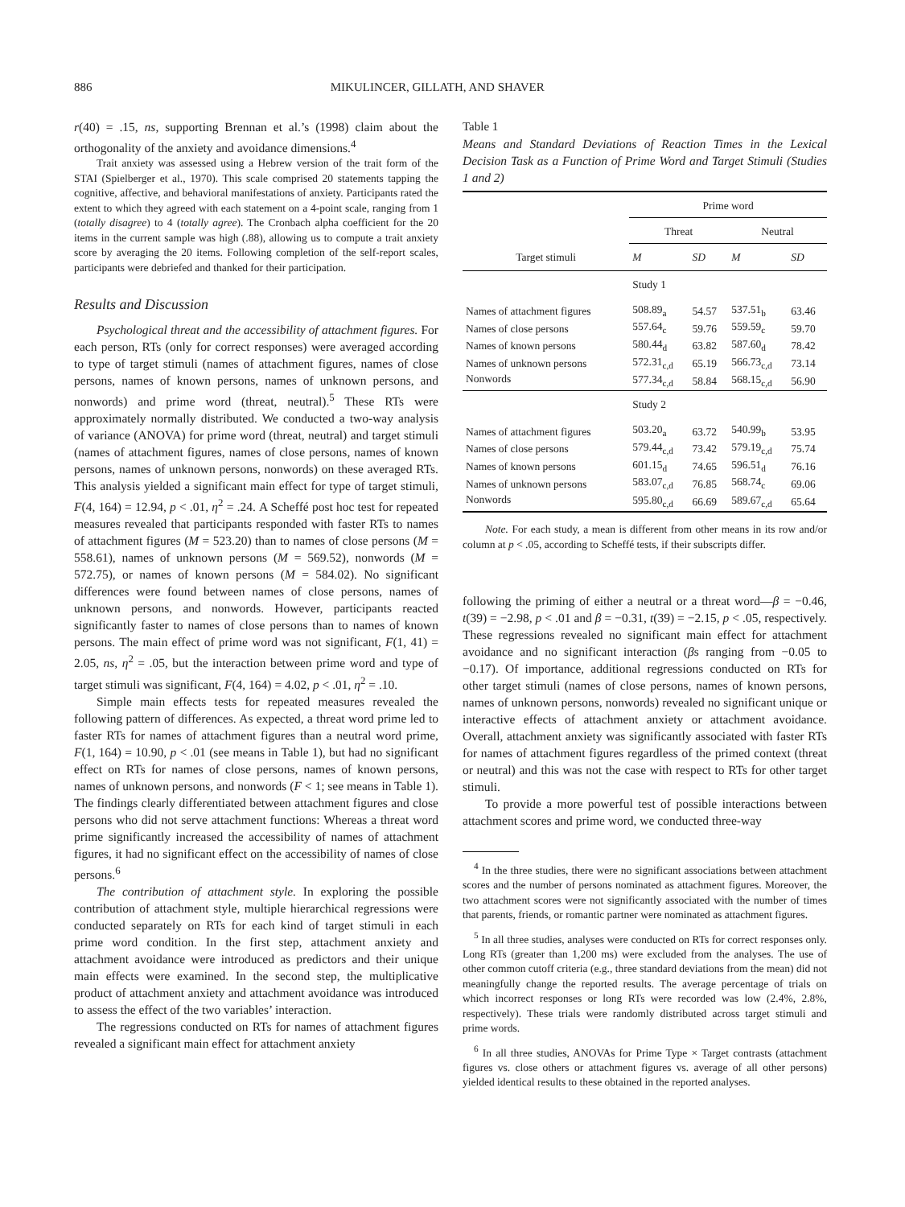886 MIKULINCER, GILLATH, AND SHAVER
r(40) = .15, ns, supporting Brennan et al.’s (1998) claim about the orthogonality of the anxiety and avoidance dimensions.<sup>4</sup>
Trait anxiety was assessed using a Hebrew version of the trait form of the STAI (Spielberger et al., 1970). This scale comprised 20 statements tapping the cognitive, affective, and behavioral manifestations of anxiety. Participants rated the extent to which they agreed with each statement on a 4-point scale, ranging from 1 (totally disagree) to 4 (totally agree). The Cronbach alpha coefficient for the 20 items in the current sample was high (.88), allowing us to compute a trait anxiety score by averaging the 20 items. Following completion of the self-report scales, participants were debriefed and thanked for their participation.
Results and Discussion
Psychological threat and the accessibility of attachment figures. For each person, RTs (only for correct responses) were averaged according to type of target stimuli (names of attachment figures, names of close persons, names of known persons, names of unknown persons, and nonwords) and prime word (threat, neutral).<sup>5</sup> These RTs were approximately normally distributed. We conducted a two-way analysis of variance (ANOVA) for prime word (threat, neutral) and target stimuli (names of attachment figures, names of close persons, names of known persons, names of unknown persons, nonwords) on these averaged RTs. This analysis yielded a significant main effect for type of target stimuli, F(4, 164) = 12.94, p < .01, η<sup>2</sup> = .24. A Scheffé post hoc test for repeated measures revealed that participants responded with faster RTs to names of attachment figures (M = 523.20) than to names of close persons (M = 558.61), names of unknown persons (M = 569.52), nonwords (M = 572.75), or names of known persons (M = 584.02). No significant differences were found between names of close persons, names of unknown persons, and nonwords. However, participants reacted significantly faster to names of close persons than to names of known persons. The main effect of prime word was not significant, F(1, 41) = 2.05, ns, η<sup>2</sup> = .05, but the interaction between prime word and type of target stimuli was significant, F(4, 164) = 4.02, p < .01, η<sup>2</sup> = .10.
Simple main effects tests for repeated measures revealed the following pattern of differences. As expected, a threat word prime led to faster RTs for names of attachment figures than a neutral word prime, F(1, 164) = 10.90, p < .01 (see means in Table 1), but had no significant effect on RTs for names of close persons, names of known persons, names of unknown persons, and nonwords (F < 1; see means in Table 1). The findings clearly differentiated between attachment figures and close persons who did not serve attachment functions: Whereas a threat word prime significantly increased the accessibility of names of attachment figures, it had no significant effect on the accessibility of names of close persons.<sup>6</sup>
The contribution of attachment style. In exploring the possible contribution of attachment style, multiple hierarchical regressions were conducted separately on RTs for each kind of target stimuli in each prime word condition. In the first step, attachment anxiety and attachment avoidance were introduced as predictors and their unique main effects were examined. In the second step, the multiplicative product of attachment anxiety and attachment avoidance was introduced to assess the effect of the two variables’ interaction.
The regressions conducted on RTs for names of attachment figures revealed a significant main effect for attachment anxiety
Table 1
Means and Standard Deviations of Reaction Times in the Lexical Decision Task as a Function of Prime Word and Target Stimuli (Studies 1 and 2)
| | Prime word | | | |
| --- | --- | --- | --- | --- |
| | Threat | | Neutral | |
| Target stimuli | M | SD | M | SD |
| | Study 1 | | | |
| Names of attachment figures | 508.89<sub>a</sub> | 54.57 | 537.51<sub>b</sub> | 63.46 |
| Names of close persons | 557.64<sub>c</sub> | 59.76 | 559.59<sub>c</sub> | 59.70 |
| Names of known persons | 580.44<sub>d</sub> | 63.82 | 587.60<sub>d</sub> | 78.42 |
| Names of unknown persons | 572.31<sub>c,d</sub> | 65.19 | 566.73<sub>c,d</sub> | 73.14 |
| Nonwords | 577.34<sub>c,d</sub> | 58.84 | 568.15<sub>c,d</sub> | 56.90 |
| | Study 2 | | | |
| Names of attachment figures | 503.20<sub>a</sub> | 63.72 | 540.99<sub>b</sub> | 53.95 |
| Names of close persons | 579.44<sub>c,d</sub> | 73.42 | 579.19<sub>c,d</sub> | 75.74 |
| Names of known persons | 601.15<sub>d</sub> | 74.65 | 596.51<sub>d</sub> | 76.16 |
| Names of unknown persons | 583.07<sub>c,d</sub> | 76.85 | 568.74<sub>c</sub> | 69.06 |
| Nonwords | 595.80<sub>c,d</sub> | 66.69 | 589.67<sub>c,d</sub> | 65.64 |
Note. For each study, a mean is different from other means in its row and/or column at p < .05, according to Scheffé tests, if their subscripts differ.
following the priming of either a neutral or a threat word—β = −0.46, t(39) = −2.98, p < .01 and β = −0.31, t(39) = −2.15, p < .05, respectively. These regressions revealed no significant main effect for attachment avoidance and no significant interaction (βs ranging from −0.05 to −0.17). Of importance, additional regressions conducted on RTs for other target stimuli (names of close persons, names of known persons, names of unknown persons, nonwords) revealed no significant unique or interactive effects of attachment anxiety or attachment avoidance. Overall, attachment anxiety was significantly associated with faster RTs for names of attachment figures regardless of the primed context (threat or neutral) and this was not the case with respect to RTs for other target stimuli.
To provide a more powerful test of possible interactions between attachment scores and prime word, we conducted three-way
<sup>4</sup> In the three studies, there were no significant associations between attachment scores and the number of persons nominated as attachment figures. Moreover, the two attachment scores were not significantly associated with the number of times that parents, friends, or romantic partner were nominated as attachment figures.
<sup>5</sup> In all three studies, analyses were conducted on RTs for correct responses only. Long RTs (greater than 1,200 ms) were excluded from the analyses. The use of other common cutoff criteria (e.g., three standard deviations from the mean) did not meaningfully change the reported results. The average percentage of trials on which incorrect responses or long RTs were recorded was low (2.4%, 2.8%, respectively). These trials were randomly distributed across target stimuli and prime words.
<sup>6</sup> In all three studies, ANOVAs for Prime Type × Target contrasts (attachment figures vs. close others or attachment figures vs. average of all other persons) yielded identical results to these obtained in the reported analyses.